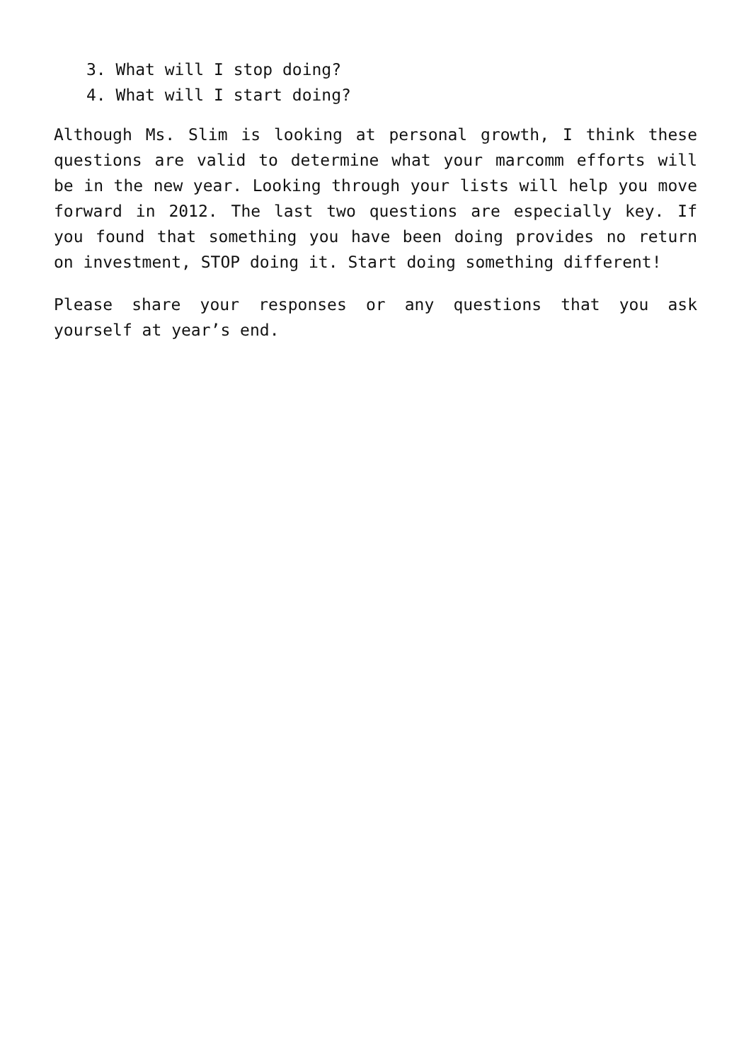3. What will I stop doing?
4. What will I start doing?
Although Ms. Slim is looking at personal growth, I think these questions are valid to determine what your marcomm efforts will be in the new year. Looking through your lists will help you move forward in 2012. The last two questions are especially key. If you found that something you have been doing provides no return on investment, STOP doing it. Start doing something different!
Please share your responses or any questions that you ask yourself at year’s end.